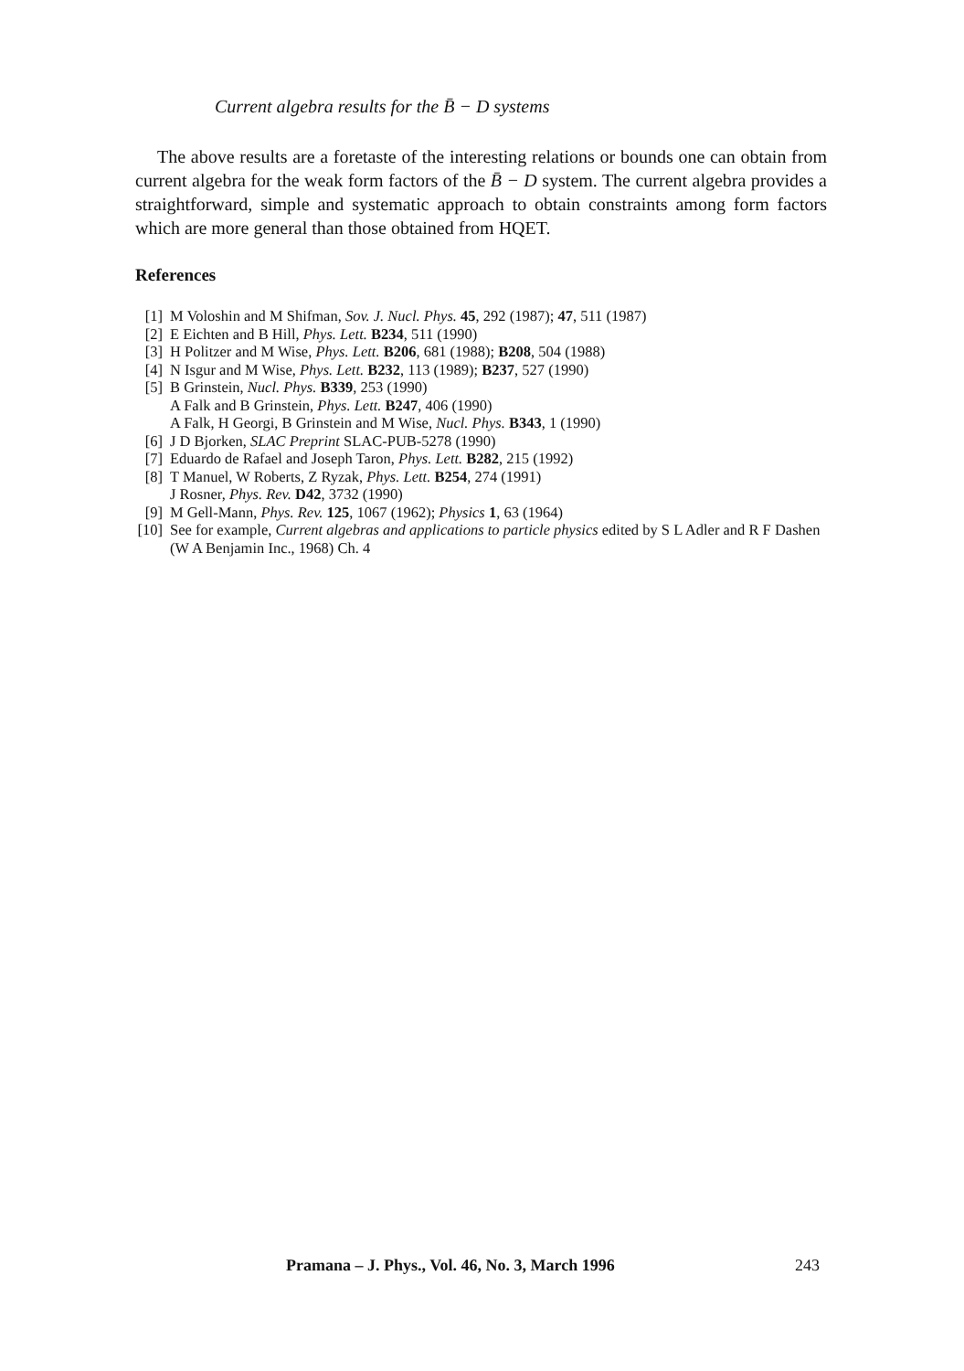Current algebra results for the B̄ − D systems
The above results are a foretaste of the interesting relations or bounds one can obtain from current algebra for the weak form factors of the B̄ − D system. The current algebra provides a straightforward, simple and systematic approach to obtain constraints among form factors which are more general than those obtained from HQET.
References
[1] M Voloshin and M Shifman, Sov. J. Nucl. Phys. 45, 292 (1987); 47, 511 (1987)
[2] E Eichten and B Hill, Phys. Lett. B234, 511 (1990)
[3] H Politzer and M Wise, Phys. Lett. B206, 681 (1988); B208, 504 (1988)
[4] N Isgur and M Wise, Phys. Lett. B232, 113 (1989); B237, 527 (1990)
[5] B Grinstein, Nucl. Phys. B339, 253 (1990)
A Falk and B Grinstein, Phys. Lett. B247, 406 (1990)
A Falk, H Georgi, B Grinstein and M Wise, Nucl. Phys. B343, 1 (1990)
[6] J D Bjorken, SLAC Preprint SLAC-PUB-5278 (1990)
[7] Eduardo de Rafael and Joseph Taron, Phys. Lett. B282, 215 (1992)
[8] T Manuel, W Roberts, Z Ryzak, Phys. Lett. B254, 274 (1991)
J Rosner, Phys. Rev. D42, 3732 (1990)
[9] M Gell-Mann, Phys. Rev. 125, 1067 (1962); Physics 1, 63 (1964)
[10] See for example, Current algebras and applications to particle physics edited by S L Adler and R F Dashen (W A Benjamin Inc., 1968) Ch. 4
Pramana – J. Phys., Vol. 46, No. 3, March 1996
243